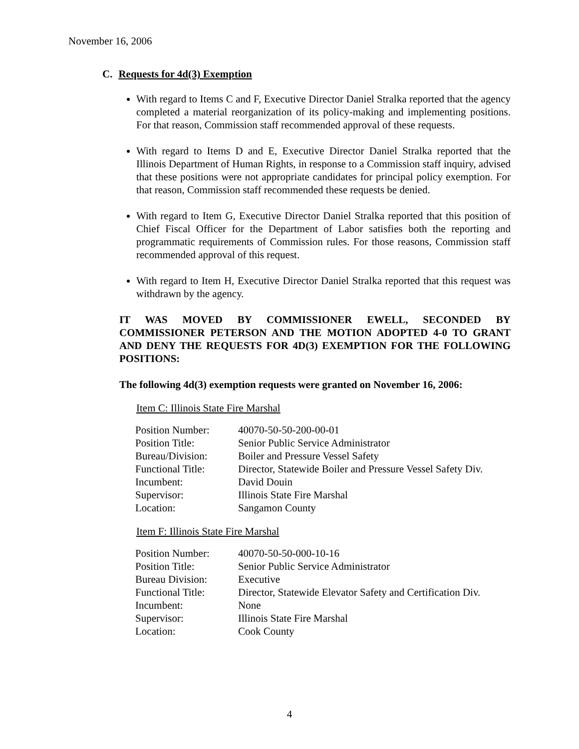November 16, 2006
C. Requests for 4d(3) Exemption
With regard to Items C and F, Executive Director Daniel Stralka reported that the agency completed a material reorganization of its policy-making and implementing positions. For that reason, Commission staff recommended approval of these requests.
With regard to Items D and E, Executive Director Daniel Stralka reported that the Illinois Department of Human Rights, in response to a Commission staff inquiry, advised that these positions were not appropriate candidates for principal policy exemption. For that reason, Commission staff recommended these requests be denied.
With regard to Item G, Executive Director Daniel Stralka reported that this position of Chief Fiscal Officer for the Department of Labor satisfies both the reporting and programmatic requirements of Commission rules. For those reasons, Commission staff recommended approval of this request.
With regard to Item H, Executive Director Daniel Stralka reported that this request was withdrawn by the agency.
IT WAS MOVED BY COMMISSIONER EWELL, SECONDED BY COMMISSIONER PETERSON AND THE MOTION ADOPTED 4-0 TO GRANT AND DENY THE REQUESTS FOR 4D(3) EXEMPTION FOR THE FOLLOWING POSITIONS:
The following 4d(3) exemption requests were granted on November 16, 2006:
Item C: Illinois State Fire Marshal
| Position Number: | 40070-50-50-200-00-01 |
| Position Title: | Senior Public Service Administrator |
| Bureau/Division: | Boiler and Pressure Vessel Safety |
| Functional Title: | Director, Statewide Boiler and Pressure Vessel Safety Div. |
| Incumbent: | David Douin |
| Supervisor: | Illinois State Fire Marshal |
| Location: | Sangamon County |
Item F: Illinois State Fire Marshal
| Position Number: | 40070-50-50-000-10-16 |
| Position Title: | Senior Public Service Administrator |
| Bureau Division: | Executive |
| Functional Title: | Director, Statewide Elevator Safety and Certification Div. |
| Incumbent: | None |
| Supervisor: | Illinois State Fire Marshal |
| Location: | Cook County |
4